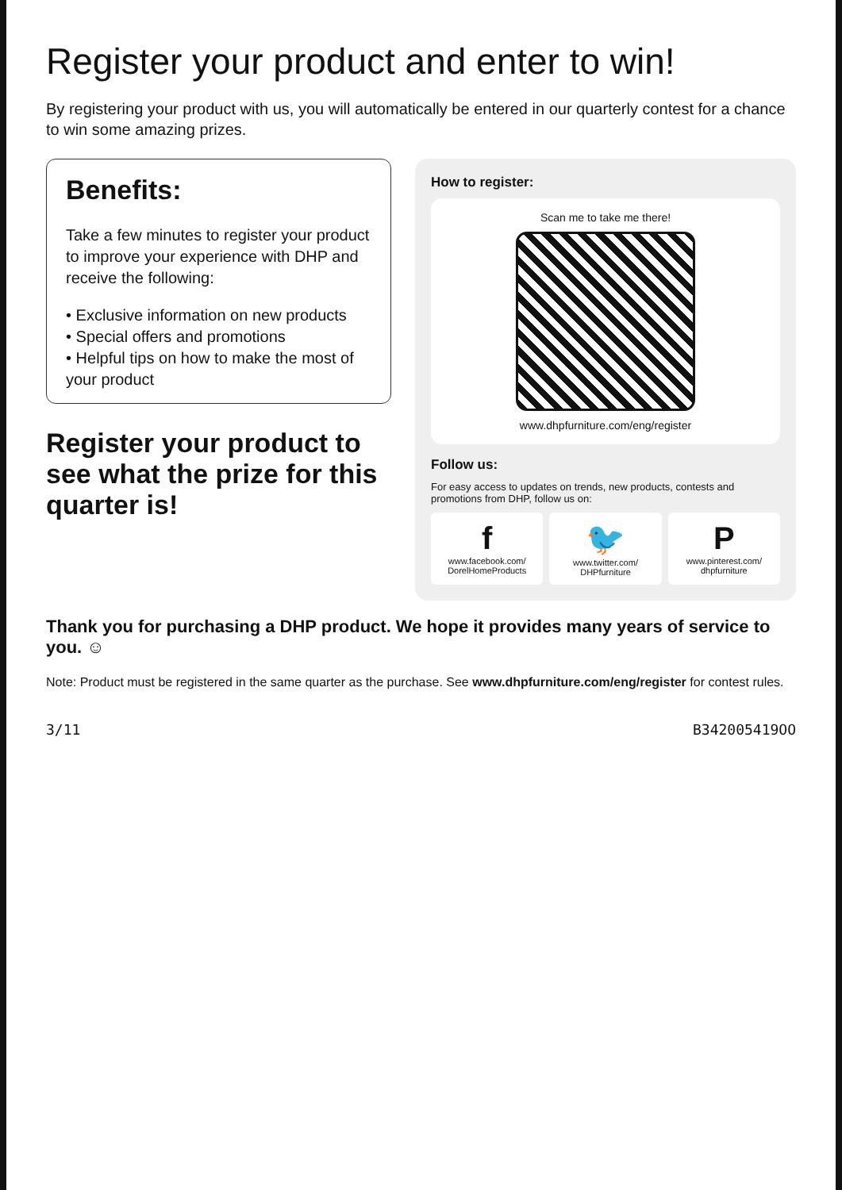Register your product and enter to win!
By registering your product with us, you will automatically be entered in our quarterly contest for a chance to win some amazing prizes.
Benefits:
Take a few minutes to register your product to improve your experience with DHP and receive the following:
• Exclusive information on new products
• Special offers and promotions
• Helpful tips on how to make the most of your product
Register your product to see what the prize for this quarter is!
How to register:
Scan me to take me there!
www.dhpfurniture.com/eng/register
Follow us:
For easy access to updates on trends, new products, contests and promotions from DHP, follow us on:
f
www.facebook.com/ DorelHomeProducts
🐦
www.twitter.com/ DHPfurniture
P
www.pinterest.com/ dhpfurniture
Thank you for purchasing a DHP product. We hope it provides many years of service to you. ☺
Note: Product must be registered in the same quarter as the purchase. See www.dhpfurniture.com/eng/register for contest rules.
3/11 B342005419OO